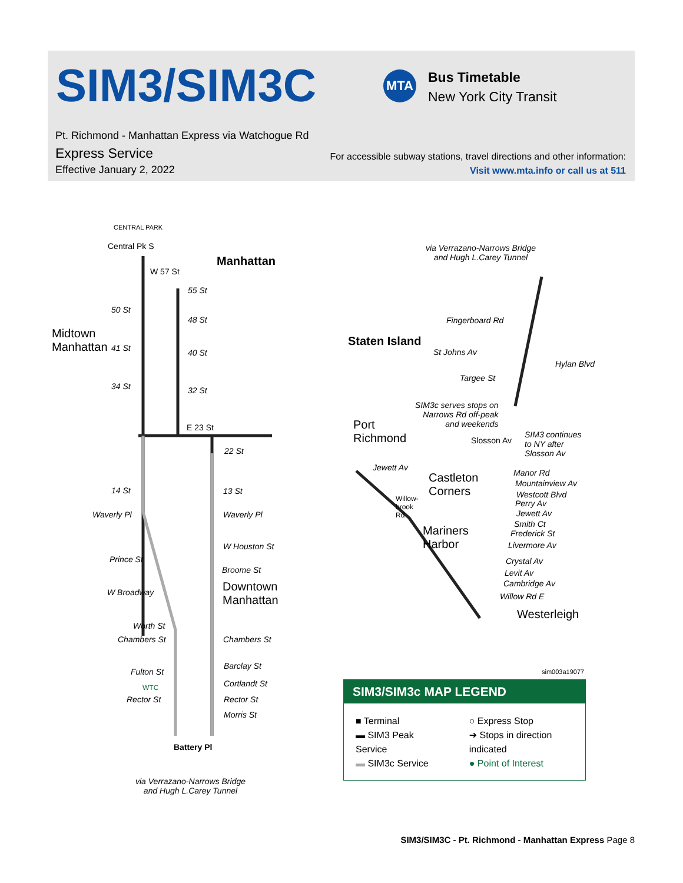SIM3/SIM3C MTA
Bus Timetable
New York City Transit
Pt. Richmond - Manhattan Express via Watchogue Rd
Express Service
Effective January 2, 2022
For accessible subway stations, travel directions and other information:
Visit www.mta.info or call us at 511
CENTRAL PARK
Manhattan
Central Pk S
W 57 St
55 St
50 St
48 St
Midtown
Manhattan 41 St 40 St
34 St 32 St
E 23 St
22 St
14 St 13 St
Waverly Pl Waverly Pl
W Houston St
Prince St
Broome St
Downtown
Manhattan
W Broadway
Worth St
Chambers St Chambers St
Barclay St
Fulton St
WTC Cortlandt St
Rector St Rector St
Morris St
Battery Pl
via Verrazano-Narrows Bridge
and Hugh L.Carey Tunnel
via Verrazano-Narrows Bridge
and Hugh L.Carey Tunnel
Staten Island
Fingerboard Rd
St Johns Av
Hylan Blvd
Targee St
SIM3c serves stops on
Narrows Rd off-peak
and weekends
SIM3 continues
to NY after
Slosson Av
Port
Richmond Slosson Av
Jewett Av
Castleton
Corners
Manor Rd
Mountainview Av
Westcott Blvd
Perry Av
Jewett Av
Smith Ct
Frederick St
Livermore Av
Willow-
brook
Rd
Mariners
Harbor
Crystal Av
Levit Av
Cambridge Av
Willow Rd E
Westerleigh
sim003a19077
SIM3/SIM3c MAP LEGEND
■ Terminal
▬ SIM3 Peak Service
▬ SIM3c Service
○ Express Stop
➔ Stops in direction indicated
● Point of Interest
SIM3/SIM3C - Pt. Richmond - Manhattan Express Page 8